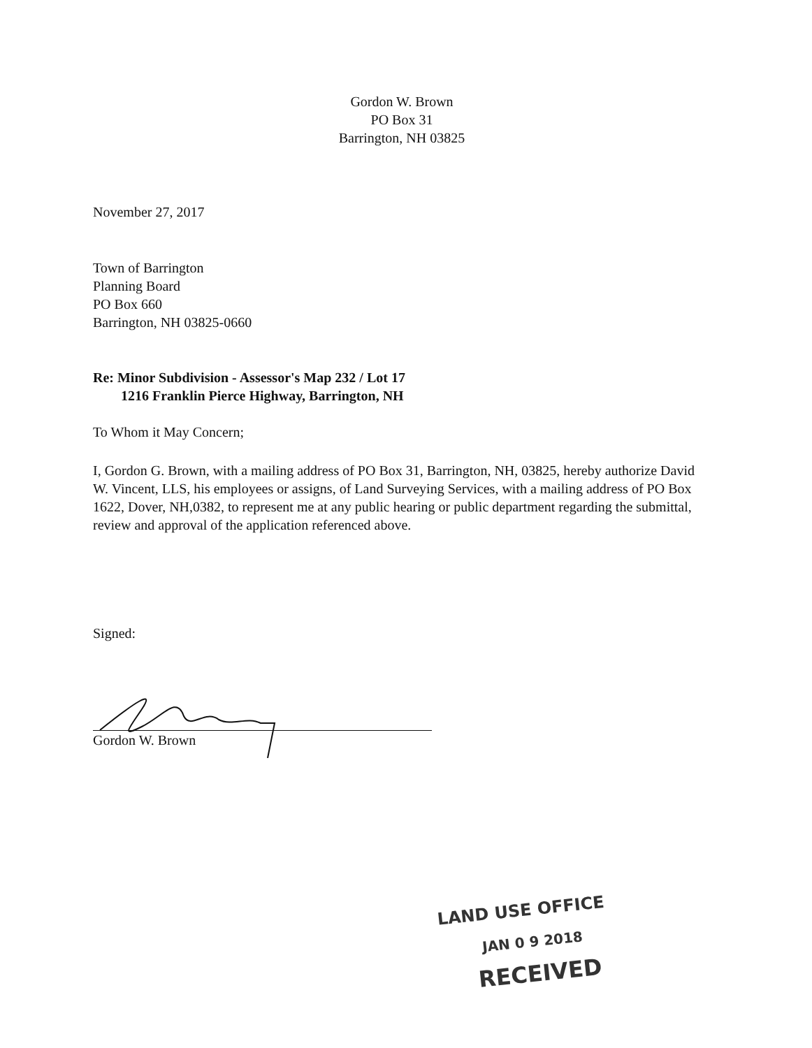Gordon W. Brown
PO Box 31
Barrington, NH 03825
November 27, 2017
Town of Barrington
Planning Board
PO Box 660
Barrington, NH 03825-0660
Re: Minor Subdivision - Assessor's Map 232 / Lot 17
1216 Franklin Pierce Highway, Barrington, NH
To Whom it May Concern;
I, Gordon G. Brown, with a mailing address of PO Box 31, Barrington, NH, 03825, hereby authorize David W. Vincent, LLS, his employees or assigns, of Land Surveying Services, with a mailing address of PO Box 1622, Dover, NH,0382, to represent me at any public hearing or public department regarding the submittal, review and approval of the application referenced above.
Signed:
Gordon W. Brown
LAND USE OFFICE
JAN 0 9 2018
RECEIVED